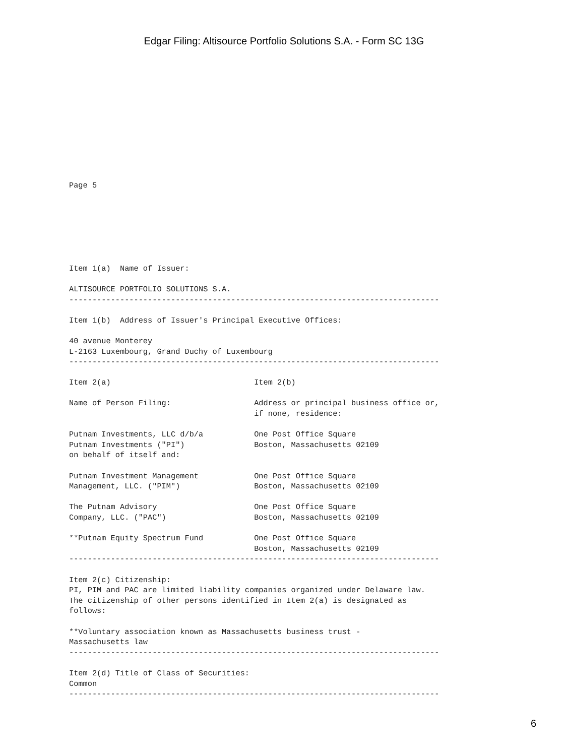Edgar Filing: Altisource Portfolio Solutions S.A. - Form SC 13G
Page 5







Item 1(a)  Name of Issuer:

ALTISOURCE PORTFOLIO SOLUTIONS S.A.
--------------------------------------------------------------------------------

Item 1(b)  Address of Issuer's Principal Executive Offices:

40 avenue Monterey
L-2163 Luxembourg, Grand Duchy of Luxembourg
--------------------------------------------------------------------------------

Item 2(a)                               Item 2(b)

Name of Person Filing:                  Address or principal business office or,
                                        if none, residence:

Putnam Investments, LLC d/b/a           One Post Office Square
Putnam Investments ("PI")               Boston, Massachusetts 02109
on behalf of itself and:

Putnam Investment Management            One Post Office Square
Management, LLC. ("PIM")                Boston, Massachusetts 02109

The Putnam Advisory                     One Post Office Square
Company, LLC. ("PAC")                   Boston, Massachusetts 02109

**Putnam Equity Spectrum Fund           One Post Office Square
                                        Boston, Massachusetts 02109
--------------------------------------------------------------------------------

Item 2(c) Citizenship:
PI, PIM and PAC are limited liability companies organized under Delaware law.
The citizenship of other persons identified in Item 2(a) is designated as
follows:

**Voluntary association known as Massachusetts business trust -
Massachusetts law
--------------------------------------------------------------------------------

Item 2(d) Title of Class of Securities:
Common
--------------------------------------------------------------------------------
6